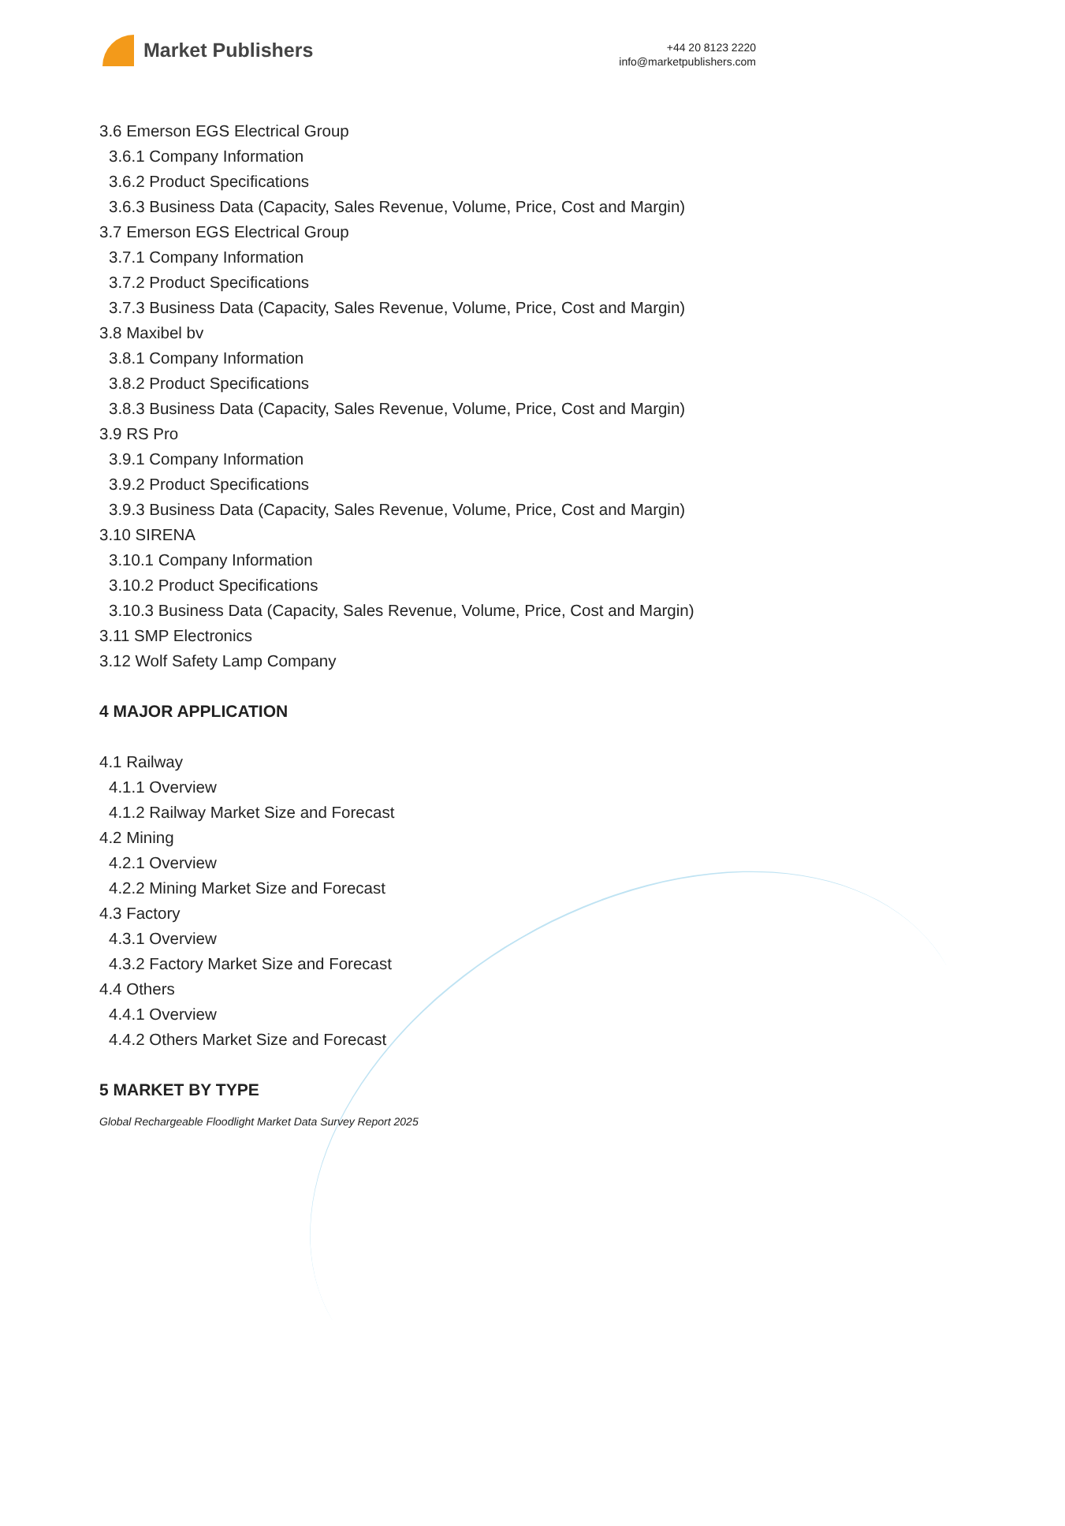Market Publishers
+44 20 8123 2220
info@marketpublishers.com
3.6 Emerson EGS Electrical Group
3.6.1 Company Information
3.6.2 Product Specifications
3.6.3 Business Data (Capacity, Sales Revenue, Volume, Price, Cost and Margin)
3.7 Emerson EGS Electrical Group
3.7.1 Company Information
3.7.2 Product Specifications
3.7.3 Business Data (Capacity, Sales Revenue, Volume, Price, Cost and Margin)
3.8 Maxibel bv
3.8.1 Company Information
3.8.2 Product Specifications
3.8.3 Business Data (Capacity, Sales Revenue, Volume, Price, Cost and Margin)
3.9 RS Pro
3.9.1 Company Information
3.9.2 Product Specifications
3.9.3 Business Data (Capacity, Sales Revenue, Volume, Price, Cost and Margin)
3.10 SIRENA
3.10.1 Company Information
3.10.2 Product Specifications
3.10.3 Business Data (Capacity, Sales Revenue, Volume, Price, Cost and Margin)
3.11 SMP Electronics
3.12 Wolf Safety Lamp Company
4 MAJOR APPLICATION
4.1 Railway
4.1.1 Overview
4.1.2 Railway Market Size and Forecast
4.2 Mining
4.2.1 Overview
4.2.2 Mining Market Size and Forecast
4.3 Factory
4.3.1 Overview
4.3.2 Factory Market Size and Forecast
4.4 Others
4.4.1 Overview
4.4.2 Others Market Size and Forecast
5 MARKET BY TYPE
Global Rechargeable Floodlight Market Data Survey Report 2025